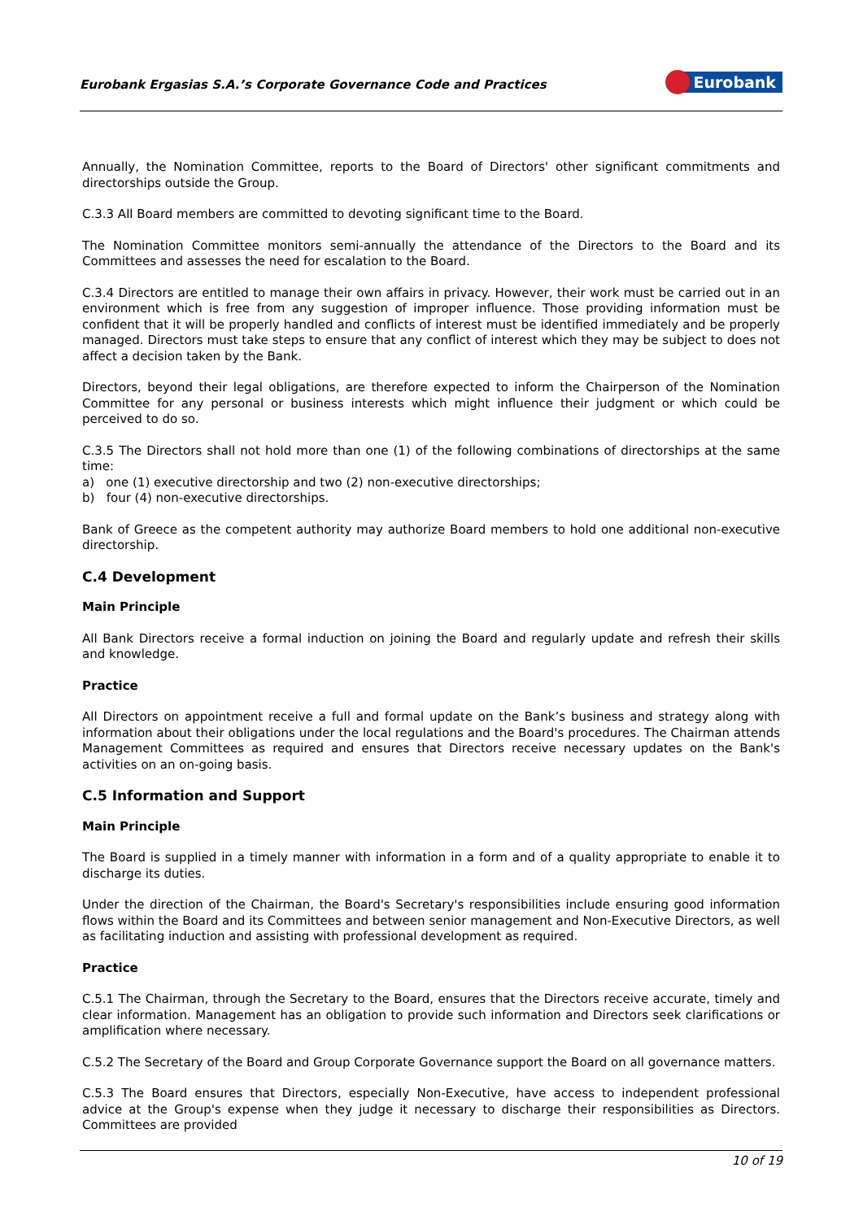Eurobank Ergasias S.A.’s Corporate Governance Code and Practices Eurobank
Annually, the Nomination Committee, reports to the Board of Directors' other significant commitments and directorships outside the Group.
C.3.3 All Board members are committed to devoting significant time to the Board.
The Nomination Committee monitors semi-annually the attendance of the Directors to the Board and its Committees and assesses the need for escalation to the Board.
C.3.4 Directors are entitled to manage their own affairs in privacy. However, their work must be carried out in an environment which is free from any suggestion of improper influence. Those providing information must be confident that it will be properly handled and conflicts of interest must be identified immediately and be properly managed. Directors must take steps to ensure that any conflict of interest which they may be subject to does not affect a decision taken by the Bank.
Directors, beyond their legal obligations, are therefore expected to inform the Chairperson of the Nomination Committee for any personal or business interests which might influence their judgment or which could be perceived to do so.
C.3.5 The Directors shall not hold more than one (1) of the following combinations of directorships at the same time:
a) one (1) executive directorship and two (2) non-executive directorships;
b) four (4) non-executive directorships.
Bank of Greece as the competent authority may authorize Board members to hold one additional non-executive directorship.
C.4 Development
Main Principle
All Bank Directors receive a formal induction on joining the Board and regularly update and refresh their skills and knowledge.
Practice
All Directors on appointment receive a full and formal update on the Bank’s business and strategy along with information about their obligations under the local regulations and the Board's procedures. The Chairman attends Management Committees as required and ensures that Directors receive necessary updates on the Bank's activities on an on-going basis.
C.5 Information and Support
Main Principle
The Board is supplied in a timely manner with information in a form and of a quality appropriate to enable it to discharge its duties.
Under the direction of the Chairman, the Board's Secretary's responsibilities include ensuring good information flows within the Board and its Committees and between senior management and Non-Executive Directors, as well as facilitating induction and assisting with professional development as required.
Practice
C.5.1 The Chairman, through the Secretary to the Board, ensures that the Directors receive accurate, timely and clear information. Management has an obligation to provide such information and Directors seek clarifications or amplification where necessary.
C.5.2 The Secretary of the Board and Group Corporate Governance support the Board on all governance matters.
C.5.3 The Board ensures that Directors, especially Non-Executive, have access to independent professional advice at the Group's expense when they judge it necessary to discharge their responsibilities as Directors. Committees are provided
10 of 19